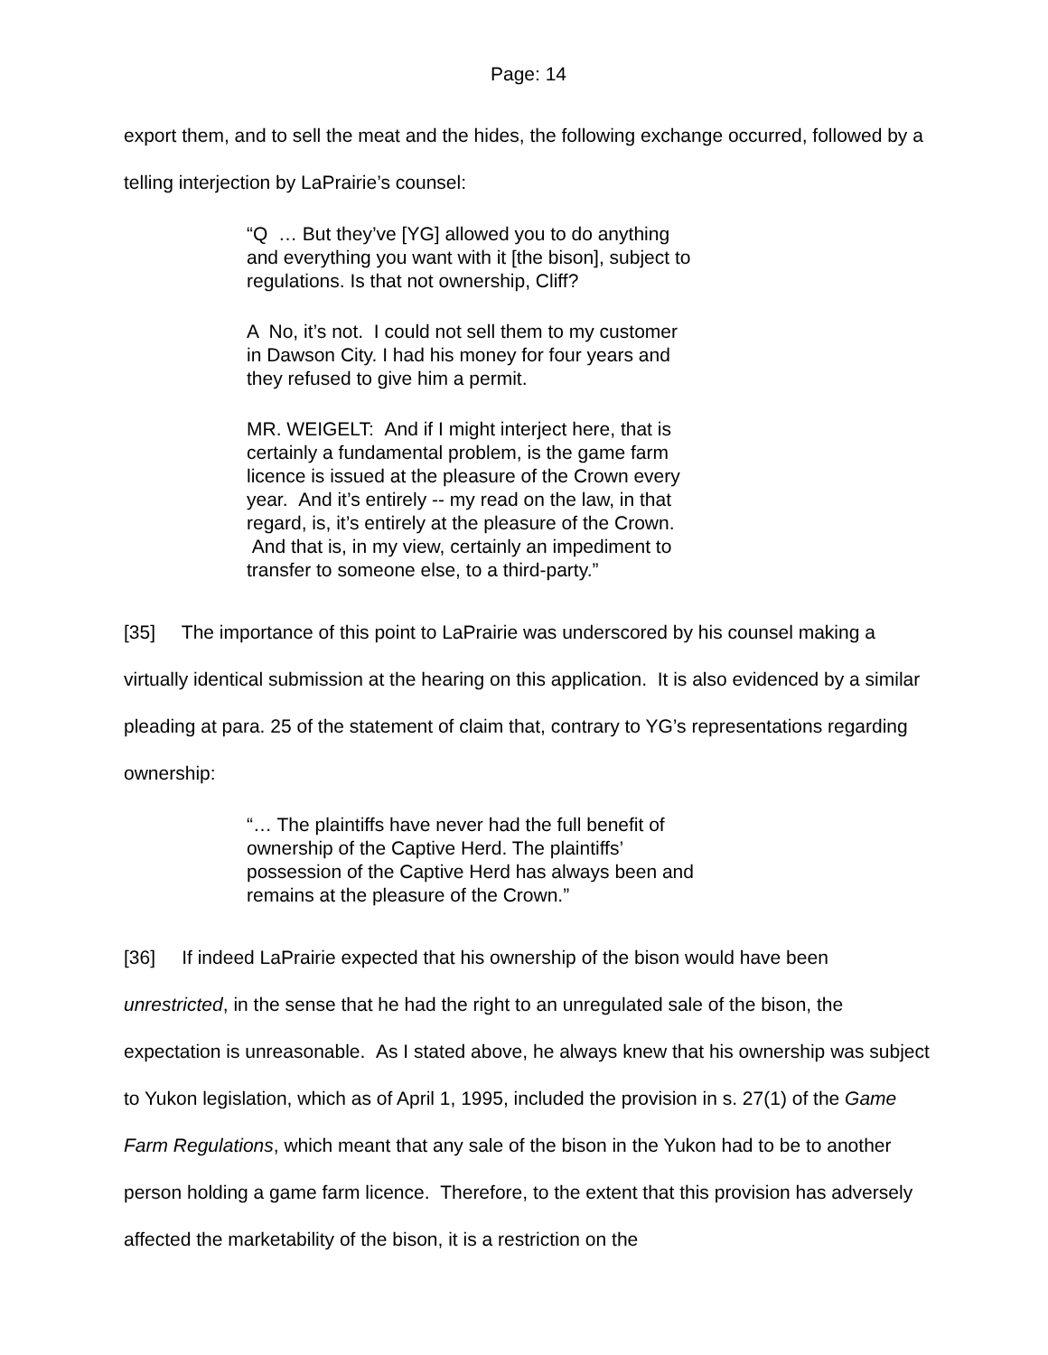Page: 14
export them, and to sell the meat and the hides, the following exchange occurred, followed by a telling interjection by LaPrairie’s counsel:
“Q … But they’ve [YG] allowed you to do anything and everything you want with it [the bison], subject to regulations. Is that not ownership, Cliff?
A No, it’s not. I could not sell them to my customer in Dawson City. I had his money for four years and they refused to give him a permit.
MR. WEIGELT: And if I might interject here, that is certainly a fundamental problem, is the game farm licence is issued at the pleasure of the Crown every year. And it’s entirely -- my read on the law, in that regard, is, it’s entirely at the pleasure of the Crown. And that is, in my view, certainly an impediment to transfer to someone else, to a third-party.”
[35] The importance of this point to LaPrairie was underscored by his counsel making a virtually identical submission at the hearing on this application. It is also evidenced by a similar pleading at para. 25 of the statement of claim that, contrary to YG’s representations regarding ownership:
“… The plaintiffs have never had the full benefit of ownership of the Captive Herd. The plaintiffs’ possession of the Captive Herd has always been and remains at the pleasure of the Crown.”
[36] If indeed LaPrairie expected that his ownership of the bison would have been unrestricted, in the sense that he had the right to an unregulated sale of the bison, the expectation is unreasonable. As I stated above, he always knew that his ownership was subject to Yukon legislation, which as of April 1, 1995, included the provision in s. 27(1) of the Game Farm Regulations, which meant that any sale of the bison in the Yukon had to be to another person holding a game farm licence. Therefore, to the extent that this provision has adversely affected the marketability of the bison, it is a restriction on the